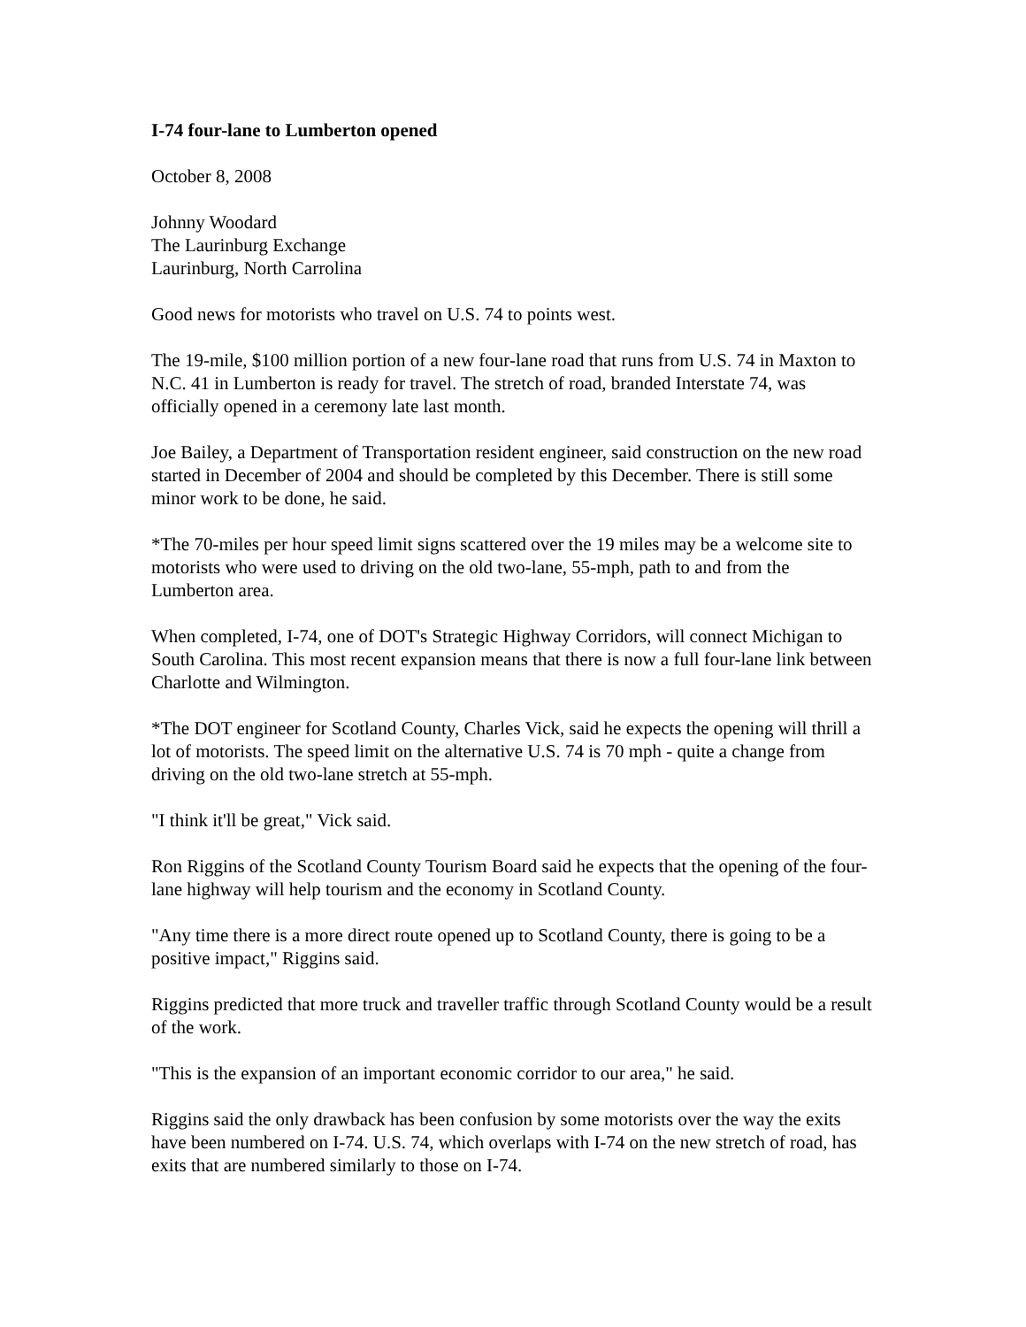I-74 four-lane to Lumberton opened
October 8, 2008
Johnny Woodard
The Laurinburg Exchange
Laurinburg, North Carrolina
Good news for motorists who travel on U.S. 74 to points west.
The 19-mile, $100 million portion of a new four-lane road that runs from U.S. 74 in Maxton to N.C. 41 in Lumberton is ready for travel. The stretch of road, branded Interstate 74, was officially opened in a ceremony late last month.
Joe Bailey, a Department of Transportation resident engineer, said construction on the new road started in December of 2004 and should be completed by this December. There is still some minor work to be done, he said.
*The 70-miles per hour speed limit signs scattered over the 19 miles may be a welcome site to motorists who were used to driving on the old two-lane, 55-mph, path to and from the Lumberton area.
When completed, I-74, one of DOT's Strategic Highway Corridors, will connect Michigan to South Carolina. This most recent expansion means that there is now a full four-lane link between Charlotte and Wilmington.
*The DOT engineer for Scotland County, Charles Vick, said he expects the opening will thrill a lot of motorists. The speed limit on the alternative U.S. 74 is 70 mph - quite a change from driving on the old two-lane stretch at 55-mph.
"I think it'll be great," Vick said.
Ron Riggins of the Scotland County Tourism Board said he expects that the opening of the four-lane highway will help tourism and the economy in Scotland County.
"Any time there is a more direct route opened up to Scotland County, there is going to be a positive impact," Riggins said.
Riggins predicted that more truck and traveller traffic through Scotland County would be a result of the work.
"This is the expansion of an important economic corridor to our area," he said.
Riggins said the only drawback has been confusion by some motorists over the way the exits have been numbered on I-74. U.S. 74, which overlaps with I-74 on the new stretch of road, has exits that are numbered similarly to those on I-74.